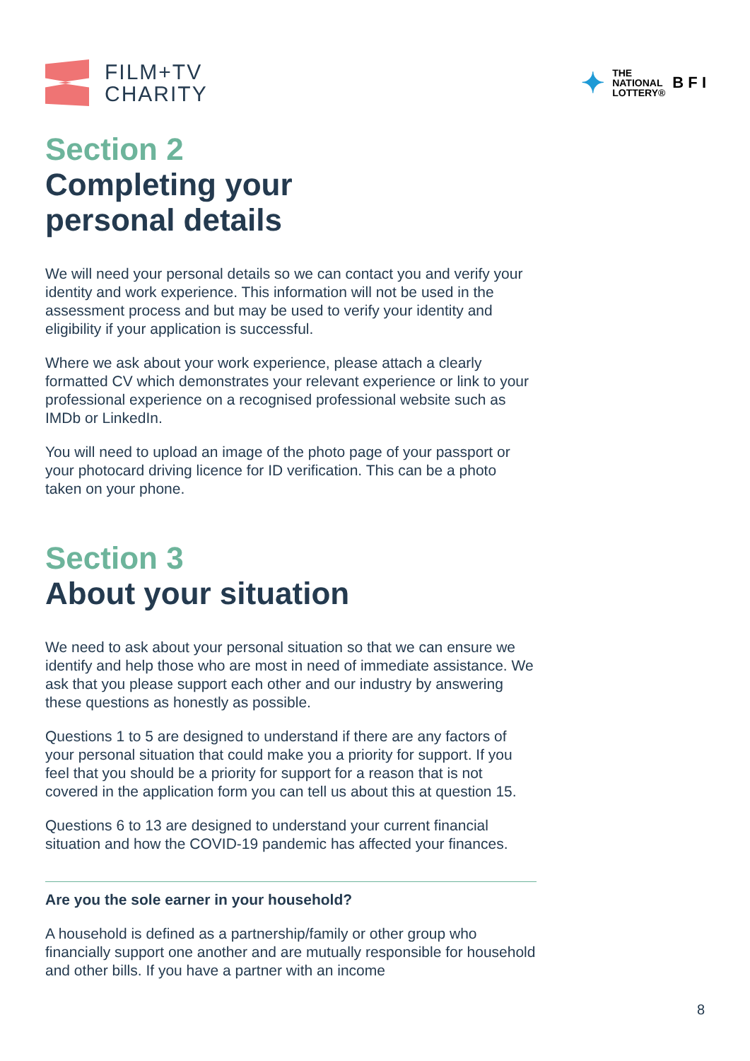FILM+TV
CHARITY
✦ THE
NATIONAL
LOTTERY® B F I
Section 2
Completing your
personal details
We will need your personal details so we can contact you and verify your identity and work experience. This information will not be used in the assessment process and but may be used to verify your identity and eligibility if your application is successful.
Where we ask about your work experience, please attach a clearly formatted CV which demonstrates your relevant experience or link to your professional experience on a recognised professional website such as IMDb or LinkedIn.
You will need to upload an image of the photo page of your passport or your photocard driving licence for ID verification. This can be a photo taken on your phone.
Section 3
About your situation
We need to ask about your personal situation so that we can ensure we identify and help those who are most in need of immediate assistance. We ask that you please support each other and our industry by answering these questions as honestly as possible.
Questions 1 to 5 are designed to understand if there are any factors of your personal situation that could make you a priority for support. If you feel that you should be a priority for support for a reason that is not covered in the application form you can tell us about this at question 15.
Questions 6 to 13 are designed to understand your current financial situation and how the COVID-19 pandemic has affected your finances.
Are you the sole earner in your household?
A household is defined as a partnership/family or other group who financially support one another and are mutually responsible for household and other bills. If you have a partner with an income
8